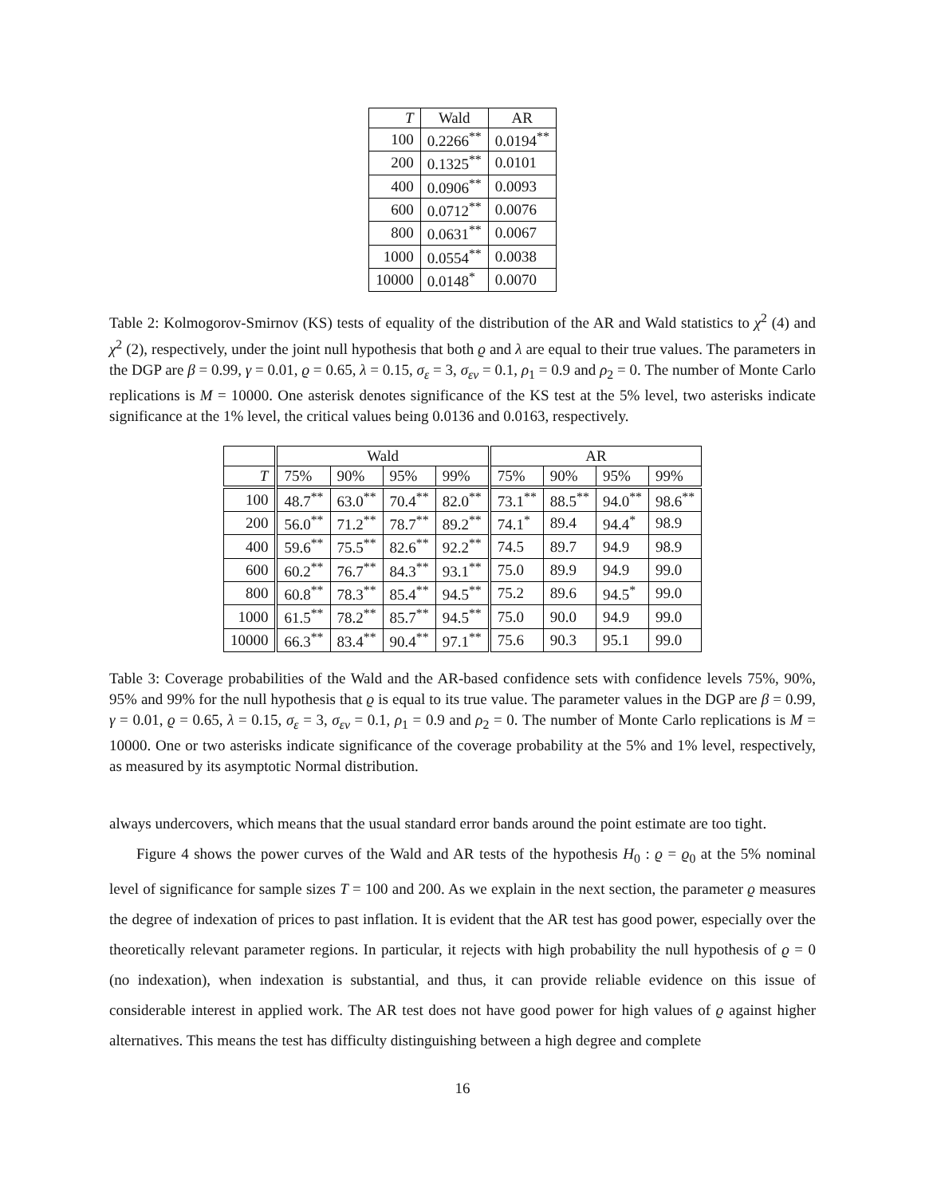| T | Wald | AR |
| --- | --- | --- |
| 100 | 0.2266<sup>**</sup> | 0.0194<sup>**</sup> |
| 200 | 0.1325<sup>**</sup> | 0.0101 |
| 400 | 0.0906<sup>**</sup> | 0.0093 |
| 600 | 0.0712<sup>**</sup> | 0.0076 |
| 800 | 0.0631<sup>**</sup> | 0.0067 |
| 1000 | 0.0554<sup>**</sup> | 0.0038 |
| 10000 | 0.0148<sup>*</sup> | 0.0070 |
Table 2: Kolmogorov-Smirnov (KS) tests of equality of the distribution of the AR and Wald statistics to χ<sup>2</sup> (4) and χ<sup>2</sup> (2), respectively, under the joint null hypothesis that both ϱ and λ are equal to their true values. The parameters in the DGP are β = 0.99, γ = 0.01, ϱ = 0.65, λ = 0.15, σ<sub>ε</sub> = 3, σ<sub>εv</sub> = 0.1, ρ<sub>1</sub> = 0.9 and ρ<sub>2</sub> = 0. The number of Monte Carlo replications is M = 10000. One asterisk denotes significance of the KS test at the 5% level, two asterisks indicate significance at the 1% level, the critical values being 0.0136 and 0.0163, respectively.
| | Wald | | | | AR | | | |
| --- | --- | --- | --- | --- | --- | --- | --- | --- |
| T | 75% | 90% | 95% | 99% | 75% | 90% | 95% | 99% |
| 100 | 48.7<sup>**</sup> | 63.0<sup>**</sup> | 70.4<sup>**</sup> | 82.0<sup>**</sup> | 73.1<sup>**</sup> | 88.5<sup>**</sup> | 94.0<sup>**</sup> | 98.6<sup>**</sup> |
| 200 | 56.0<sup>**</sup> | 71.2<sup>**</sup> | 78.7<sup>**</sup> | 89.2<sup>**</sup> | 74.1<sup>*</sup> | 89.4 | 94.4<sup>*</sup> | 98.9 |
| 400 | 59.6<sup>**</sup> | 75.5<sup>**</sup> | 82.6<sup>**</sup> | 92.2<sup>**</sup> | 74.5 | 89.7 | 94.9 | 98.9 |
| 600 | 60.2<sup>**</sup> | 76.7<sup>**</sup> | 84.3<sup>**</sup> | 93.1<sup>**</sup> | 75.0 | 89.9 | 94.9 | 99.0 |
| 800 | 60.8<sup>**</sup> | 78.3<sup>**</sup> | 85.4<sup>**</sup> | 94.5<sup>**</sup> | 75.2 | 89.6 | 94.5<sup>*</sup> | 99.0 |
| 1000 | 61.5<sup>**</sup> | 78.2<sup>**</sup> | 85.7<sup>**</sup> | 94.5<sup>**</sup> | 75.0 | 90.0 | 94.9 | 99.0 |
| 10000 | 66.3<sup>**</sup> | 83.4<sup>**</sup> | 90.4<sup>**</sup> | 97.1<sup>**</sup> | 75.6 | 90.3 | 95.1 | 99.0 |
Table 3: Coverage probabilities of the Wald and the AR-based confidence sets with confidence levels 75%, 90%, 95% and 99% for the null hypothesis that ϱ is equal to its true value. The parameter values in the DGP are β = 0.99, γ = 0.01, ϱ = 0.65, λ = 0.15, σ<sub>ε</sub> = 3, σ<sub>εv</sub> = 0.1, ρ<sub>1</sub> = 0.9 and ρ<sub>2</sub> = 0. The number of Monte Carlo replications is M = 10000. One or two asterisks indicate significance of the coverage probability at the 5% and 1% level, respectively, as measured by its asymptotic Normal distribution.
always undercovers, which means that the usual standard error bands around the point estimate are too tight.
Figure 4 shows the power curves of the Wald and AR tests of the hypothesis H<sub>0</sub> : ϱ = ϱ<sub>0</sub> at the 5% nominal level of significance for sample sizes T = 100 and 200. As we explain in the next section, the parameter ϱ measures the degree of indexation of prices to past inflation. It is evident that the AR test has good power, especially over the theoretically relevant parameter regions. In particular, it rejects with high probability the null hypothesis of ϱ = 0 (no indexation), when indexation is substantial, and thus, it can provide reliable evidence on this issue of considerable interest in applied work. The AR test does not have good power for high values of ϱ against higher alternatives. This means the test has difficulty distinguishing between a high degree and complete
16